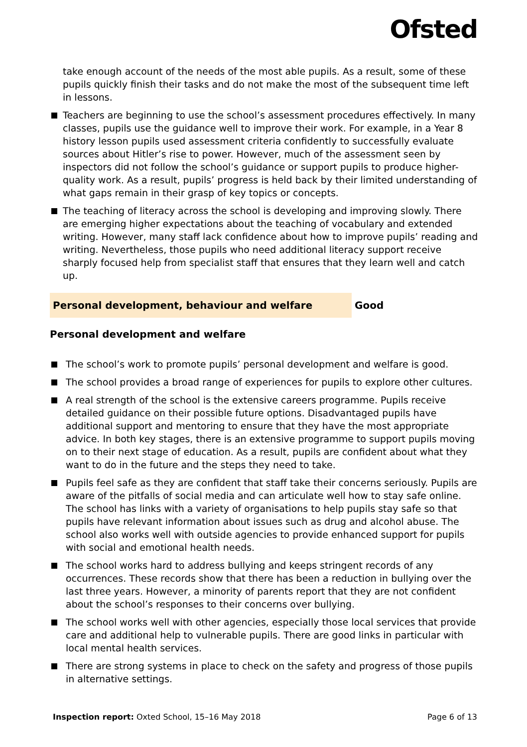Ofsted
take enough account of the needs of the most able pupils. As a result, some of these pupils quickly finish their tasks and do not make the most of the subsequent time left in lessons.
Teachers are beginning to use the school’s assessment procedures effectively. In many classes, pupils use the guidance well to improve their work. For example, in a Year 8 history lesson pupils used assessment criteria confidently to successfully evaluate sources about Hitler’s rise to power. However, much of the assessment seen by inspectors did not follow the school’s guidance or support pupils to produce higher-quality work. As a result, pupils’ progress is held back by their limited understanding of what gaps remain in their grasp of key topics or concepts.
The teaching of literacy across the school is developing and improving slowly. There are emerging higher expectations about the teaching of vocabulary and extended writing. However, many staff lack confidence about how to improve pupils’ reading and writing. Nevertheless, those pupils who need additional literacy support receive sharply focused help from specialist staff that ensures that they learn well and catch up.
Personal development, behaviour and welfare Good
Personal development and welfare
The school’s work to promote pupils’ personal development and welfare is good.
The school provides a broad range of experiences for pupils to explore other cultures.
A real strength of the school is the extensive careers programme. Pupils receive detailed guidance on their possible future options. Disadvantaged pupils have additional support and mentoring to ensure that they have the most appropriate advice. In both key stages, there is an extensive programme to support pupils moving on to their next stage of education. As a result, pupils are confident about what they want to do in the future and the steps they need to take.
Pupils feel safe as they are confident that staff take their concerns seriously. Pupils are aware of the pitfalls of social media and can articulate well how to stay safe online. The school has links with a variety of organisations to help pupils stay safe so that pupils have relevant information about issues such as drug and alcohol abuse. The school also works well with outside agencies to provide enhanced support for pupils with social and emotional health needs.
The school works hard to address bullying and keeps stringent records of any occurrences. These records show that there has been a reduction in bullying over the last three years. However, a minority of parents report that they are not confident about the school’s responses to their concerns over bullying.
The school works well with other agencies, especially those local services that provide care and additional help to vulnerable pupils. There are good links in particular with local mental health services.
There are strong systems in place to check on the safety and progress of those pupils in alternative settings.
Inspection report: Oxted School, 15–16 May 2018
Page 6 of 13